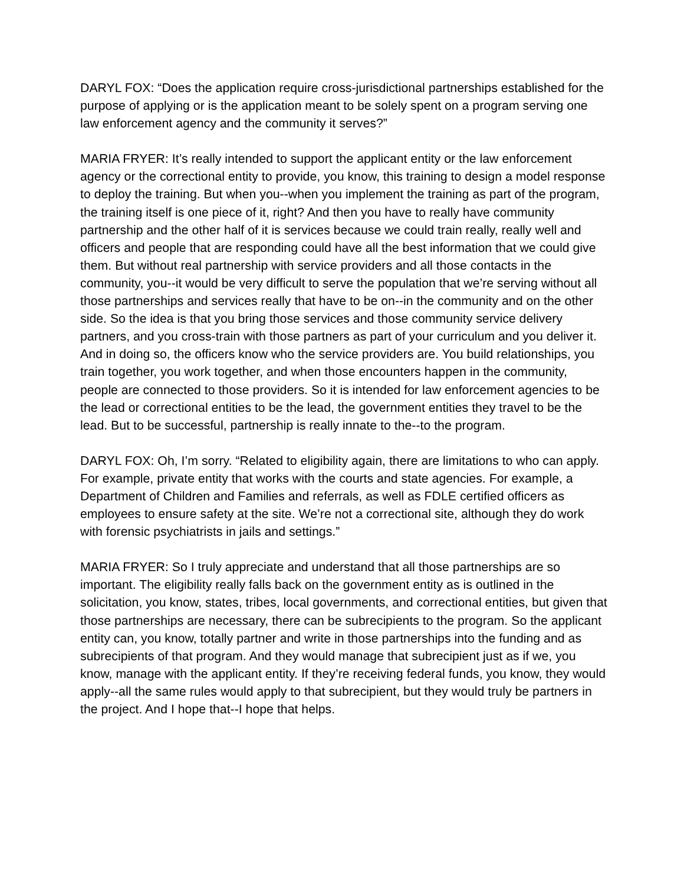DARYL FOX: “Does the application require cross-jurisdictional partnerships established for the purpose of applying or is the application meant to be solely spent on a program serving one law enforcement agency and the community it serves?”
MARIA FRYER: It’s really intended to support the applicant entity or the law enforcement agency or the correctional entity to provide, you know, this training to design a model response to deploy the training. But when you--when you implement the training as part of the program, the training itself is one piece of it, right? And then you have to really have community partnership and the other half of it is services because we could train really, really well and officers and people that are responding could have all the best information that we could give them. But without real partnership with service providers and all those contacts in the community, you--it would be very difficult to serve the population that we’re serving without all those partnerships and services really that have to be on--in the community and on the other side. So the idea is that you bring those services and those community service delivery partners, and you cross-train with those partners as part of your curriculum and you deliver it. And in doing so, the officers know who the service providers are. You build relationships, you train together, you work together, and when those encounters happen in the community, people are connected to those providers. So it is intended for law enforcement agencies to be the lead or correctional entities to be the lead, the government entities they travel to be the lead. But to be successful, partnership is really innate to the--to the program.
DARYL FOX: Oh, I’m sorry. “Related to eligibility again, there are limitations to who can apply. For example, private entity that works with the courts and state agencies. For example, a Department of Children and Families and referrals, as well as FDLE certified officers as employees to ensure safety at the site. We’re not a correctional site, although they do work with forensic psychiatrists in jails and settings.”
MARIA FRYER: So I truly appreciate and understand that all those partnerships are so important. The eligibility really falls back on the government entity as is outlined in the solicitation, you know, states, tribes, local governments, and correctional entities, but given that those partnerships are necessary, there can be subrecipients to the program. So the applicant entity can, you know, totally partner and write in those partnerships into the funding and as subrecipients of that program. And they would manage that subrecipient just as if we, you know, manage with the applicant entity. If they’re receiving federal funds, you know, they would apply--all the same rules would apply to that subrecipient, but they would truly be partners in the project. And I hope that--I hope that helps.